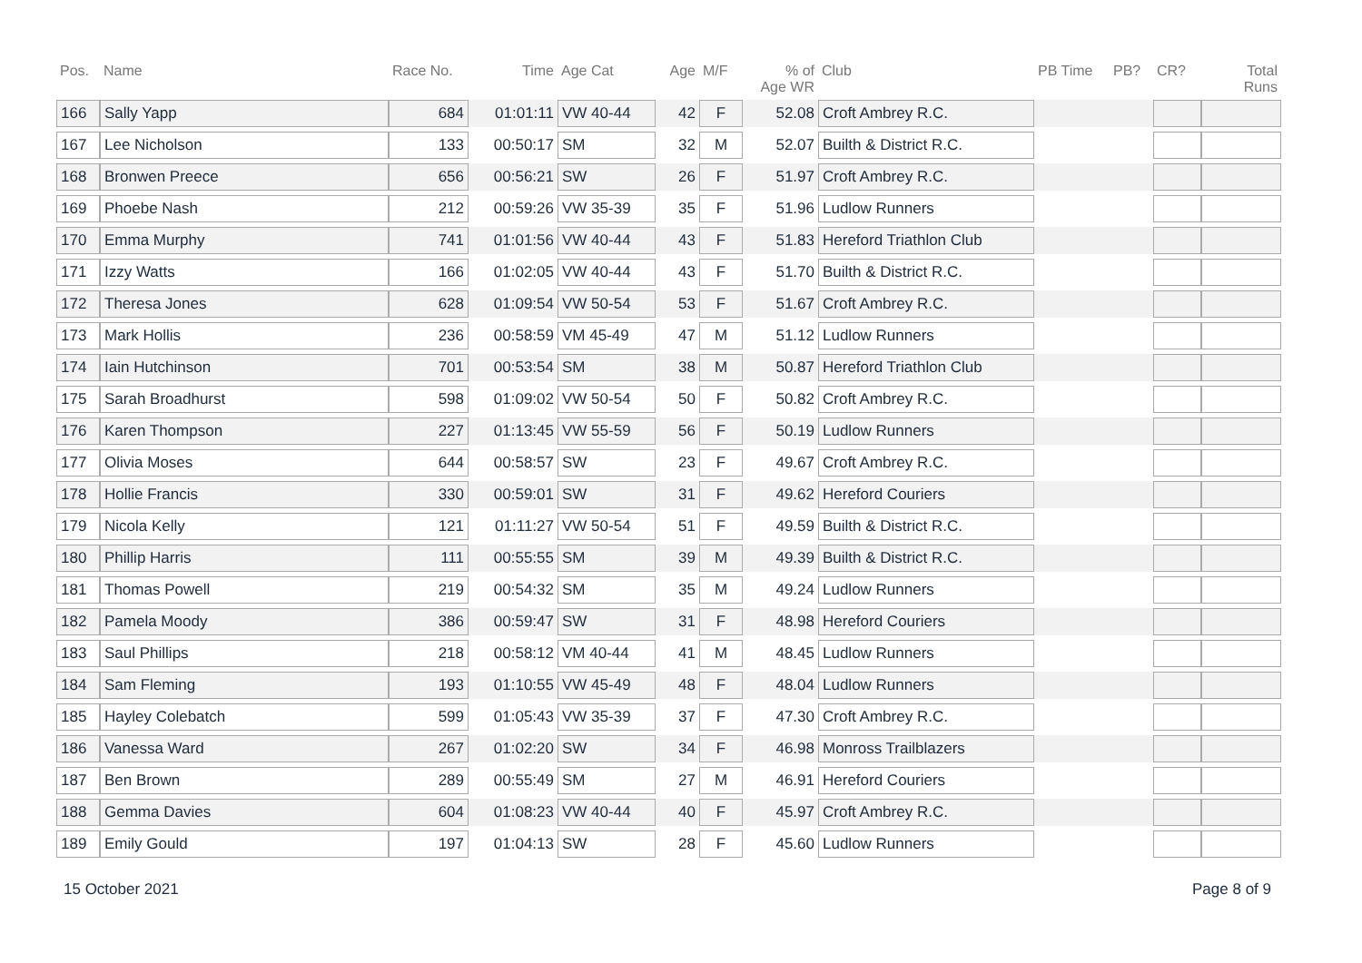| Pos. | Name | Race No. | Time | Age Cat | Age | M/F | % of Age WR | Club | PB Time | PB? | CR? | Total Runs |
| --- | --- | --- | --- | --- | --- | --- | --- | --- | --- | --- | --- | --- |
| 166 | Sally Yapp | 684 | 01:01:11 | VW 40-44 | 42 | F | 52.08 | Croft Ambrey R.C. | | | | |
| 167 | Lee Nicholson | 133 | 00:50:17 | SM | 32 | M | 52.07 | Builth & District R.C. | | | | |
| 168 | Bronwen Preece | 656 | 00:56:21 | SW | 26 | F | 51.97 | Croft Ambrey R.C. | | | | |
| 169 | Phoebe Nash | 212 | 00:59:26 | VW 35-39 | 35 | F | 51.96 | Ludlow Runners | | | | |
| 170 | Emma Murphy | 741 | 01:01:56 | VW 40-44 | 43 | F | 51.83 | Hereford Triathlon Club | | | | |
| 171 | Izzy Watts | 166 | 01:02:05 | VW 40-44 | 43 | F | 51.70 | Builth & District R.C. | | | | |
| 172 | Theresa Jones | 628 | 01:09:54 | VW 50-54 | 53 | F | 51.67 | Croft Ambrey R.C. | | | | |
| 173 | Mark Hollis | 236 | 00:58:59 | VM 45-49 | 47 | M | 51.12 | Ludlow Runners | | | | |
| 174 | Iain Hutchinson | 701 | 00:53:54 | SM | 38 | M | 50.87 | Hereford Triathlon Club | | | | |
| 175 | Sarah Broadhurst | 598 | 01:09:02 | VW 50-54 | 50 | F | 50.82 | Croft Ambrey R.C. | | | | |
| 176 | Karen Thompson | 227 | 01:13:45 | VW 55-59 | 56 | F | 50.19 | Ludlow Runners | | | | |
| 177 | Olivia Moses | 644 | 00:58:57 | SW | 23 | F | 49.67 | Croft Ambrey R.C. | | | | |
| 178 | Hollie Francis | 330 | 00:59:01 | SW | 31 | F | 49.62 | Hereford Couriers | | | | |
| 179 | Nicola Kelly | 121 | 01:11:27 | VW 50-54 | 51 | F | 49.59 | Builth & District R.C. | | | | |
| 180 | Phillip Harris | 111 | 00:55:55 | SM | 39 | M | 49.39 | Builth & District R.C. | | | | |
| 181 | Thomas Powell | 219 | 00:54:32 | SM | 35 | M | 49.24 | Ludlow Runners | | | | |
| 182 | Pamela Moody | 386 | 00:59:47 | SW | 31 | F | 48.98 | Hereford Couriers | | | | |
| 183 | Saul Phillips | 218 | 00:58:12 | VM 40-44 | 41 | M | 48.45 | Ludlow Runners | | | | |
| 184 | Sam Fleming | 193 | 01:10:55 | VW 45-49 | 48 | F | 48.04 | Ludlow Runners | | | | |
| 185 | Hayley Colebatch | 599 | 01:05:43 | VW 35-39 | 37 | F | 47.30 | Croft Ambrey R.C. | | | | |
| 186 | Vanessa Ward | 267 | 01:02:20 | SW | 34 | F | 46.98 | Monross Trailblazers | | | | |
| 187 | Ben Brown | 289 | 00:55:49 | SM | 27 | M | 46.91 | Hereford Couriers | | | | |
| 188 | Gemma Davies | 604 | 01:08:23 | VW 40-44 | 40 | F | 45.97 | Croft Ambrey R.C. | | | | |
| 189 | Emily Gould | 197 | 01:04:13 | SW | 28 | F | 45.60 | Ludlow Runners | | | | |
15 October 2021 Page 8 of 9